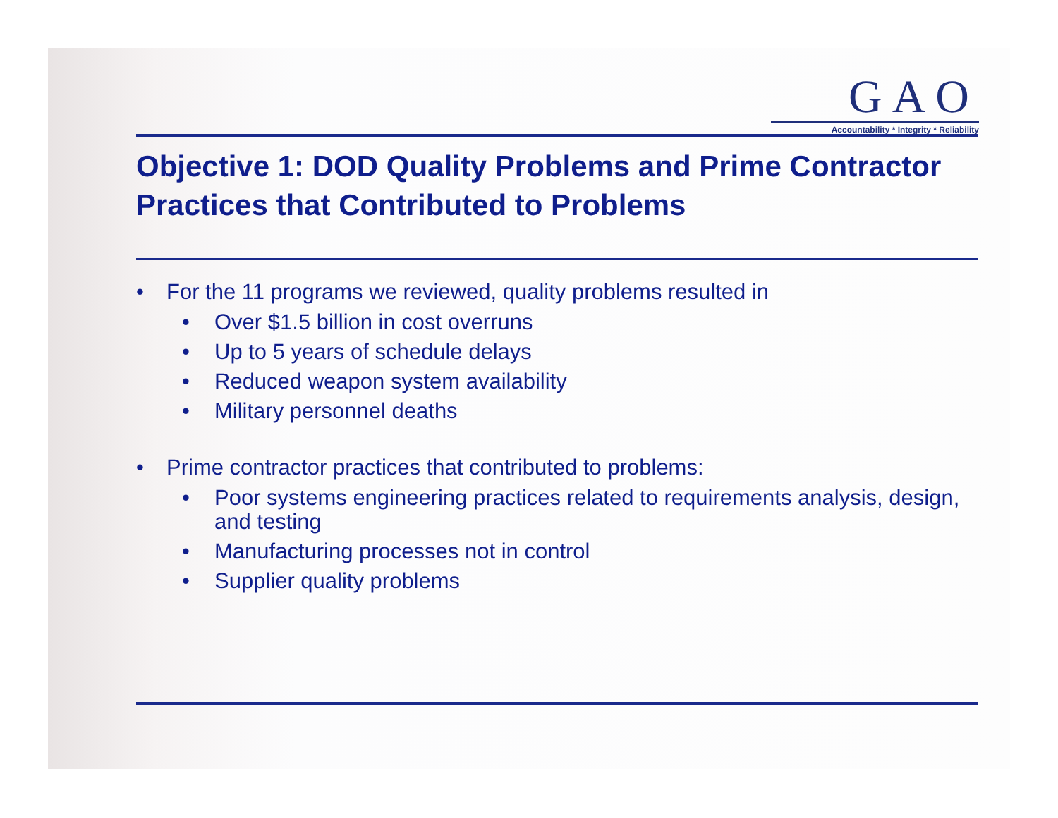GAO
Accountability * Integrity * Reliability
Objective 1: DOD Quality Problems and Prime Contractor Practices that Contributed to Problems
• For the 11 programs we reviewed, quality problems resulted in
• Over $1.5 billion in cost overruns
• Up to 5 years of schedule delays
• Reduced weapon system availability
• Military personnel deaths
• Prime contractor practices that contributed to problems:
• Poor systems engineering practices related to requirements analysis, design, and testing
• Manufacturing processes not in control
• Supplier quality problems